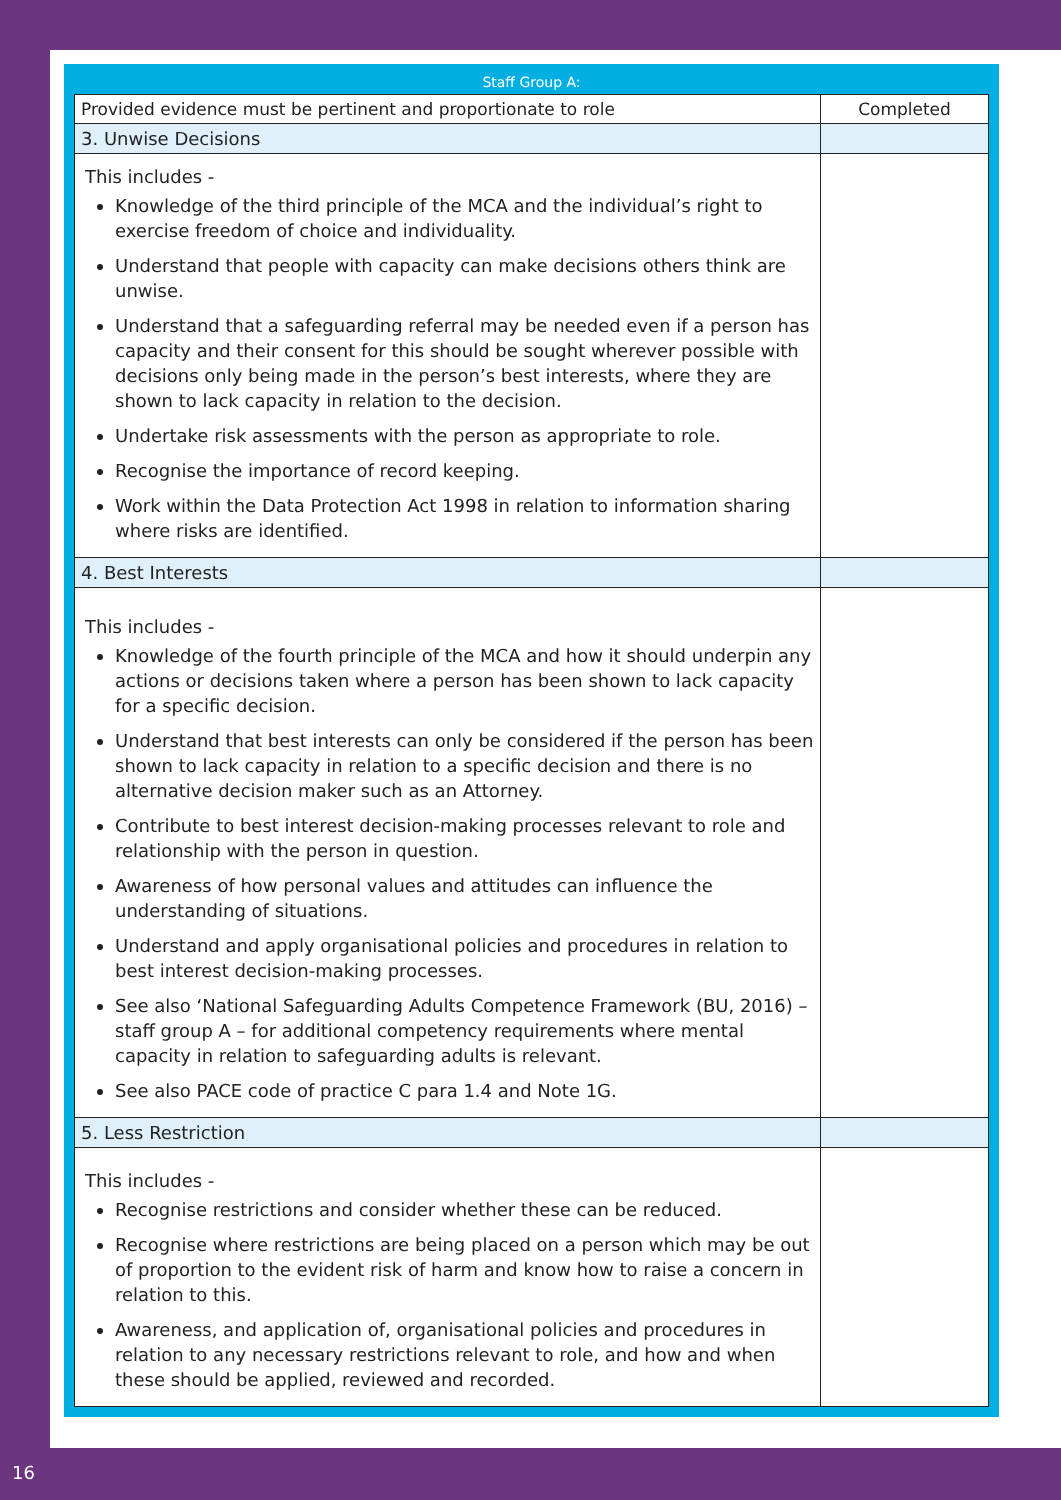Staff Group A:
| Provided evidence must be pertinent and proportionate to role | Completed |
| 3. Unwise Decisions | |
| This includes - Knowledge of the third principle of the MCA and the individual’s right to exercise freedom of choice and individuality. Understand that people with capacity can make decisions others think are unwise. Understand that a safeguarding referral may be needed even if a person has capacity and their consent for this should be sought wherever possible with decisions only being made in the person’s best interests, where they are shown to lack capacity in relation to the decision. Undertake risk assessments with the person as appropriate to role. Recognise the importance of record keeping. Work within the Data Protection Act 1998 in relation to information sharing where risks are identified. | |
| 4. Best Interests | |
| This includes - Knowledge of the fourth principle of the MCA and how it should underpin any actions or decisions taken where a person has been shown to lack capacity for a specific decision. Understand that best interests can only be considered if the person has been shown to lack capacity in relation to a specific decision and there is no alternative decision maker such as an Attorney. Contribute to best interest decision-making processes relevant to role and relationship with the person in question. Awareness of how personal values and attitudes can influence the understanding of situations. Understand and apply organisational policies and procedures in relation to best interest decision-making processes. See also ‘National Safeguarding Adults Competence Framework (BU, 2016) – staff group A – for additional competency requirements where mental capacity in relation to safeguarding adults is relevant. See also PACE code of practice C para 1.4 and Note 1G. | |
| 5. Less Restriction | |
| This includes - Recognise restrictions and consider whether these can be reduced. Recognise where restrictions are being placed on a person which may be out of proportion to the evident risk of harm and know how to raise a concern in relation to this. Awareness, and application of, organisational policies and procedures in relation to any necessary restrictions relevant to role, and how and when these should be applied, reviewed and recorded. | |
16